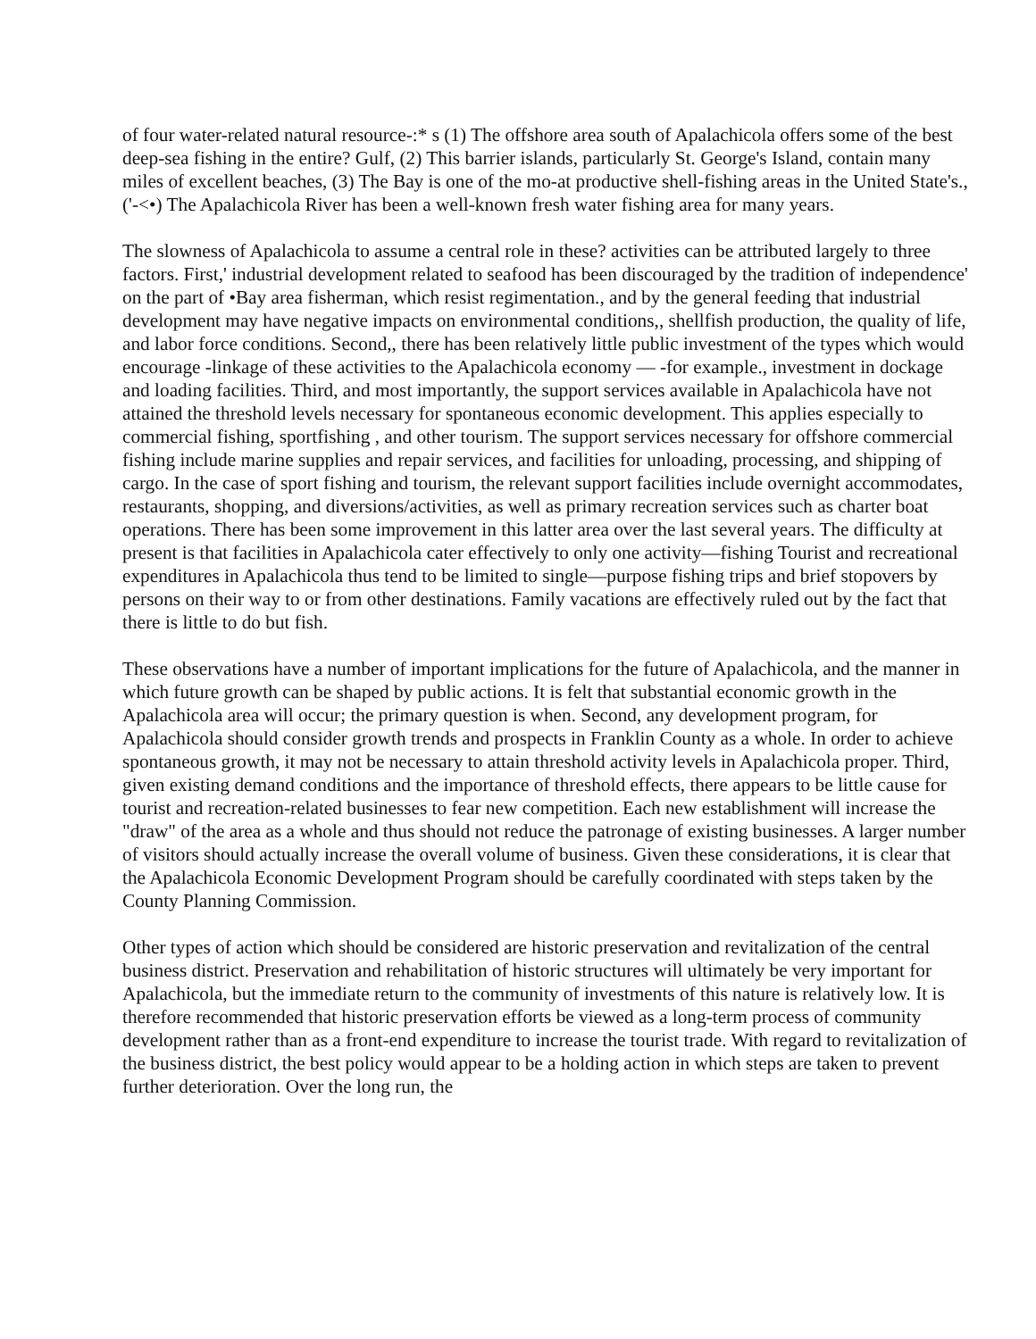of four water-related natural resource-:* s (1) The offshore area south of Apalachicola offers some of the best deep-sea fishing in the entire? Gulf, (2) This barrier islands, particularly St. George's Island, contain many miles of excellent beaches, (3) The Bay is one of the mo-at productive shell-fishing areas in the United State's., ('-<•) The Apalachicola River has been a well-known fresh water fishing area for many years.
The slowness of Apalachicola to assume a central role in these? activities can be attributed largely to three factors. First,' industrial development related to seafood has been discouraged by the tradition of independence' on the part of •Bay area fisherman, which resist regimentation., and by the general feeding that industrial development may have negative impacts on environmental conditions,, shellfish production, the quality of life, and labor force conditions. Second,, there has been relatively little public investment of the types which would encourage -linkage of these activities to the Apalachicola economy — -for example., investment in dockage and loading facilities. Third, and most importantly, the support services available in Apalachicola have not attained the threshold levels necessary for spontaneous economic development. This applies especially to commercial fishing, sportfishing , and other tourism. The support services necessary for offshore commercial fishing include marine supplies and repair services, and facilities for unloading, processing, and shipping of cargo. In the case of sport fishing and tourism, the relevant support facilities include overnight accommodates, restaurants, shopping, and diversions/activities, as well as primary recreation services such as charter boat operations. There has been some improvement in this latter area over the last several years. The difficulty at present is that facilities in Apalachicola cater effectively to only one activity—fishing Tourist and recreational expenditures in Apalachicola thus tend to be limited to single—purpose fishing trips and brief stopovers by persons on their way to or from other destinations. Family vacations are effectively ruled out by the fact that there is little to do but fish.
These observations have a number of important implications for the future of Apalachicola, and the manner in which future growth can be shaped by public actions. It is felt that substantial economic growth in the Apalachicola area will occur; the primary question is when. Second, any development program, for Apalachicola should consider growth trends and prospects in Franklin County as a whole. In order to achieve spontaneous growth, it may not be necessary to attain threshold activity levels in Apalachicola proper. Third, given existing demand conditions and the importance of threshold effects, there appears to be little cause for tourist and recreation-related businesses to fear new competition. Each new establishment will increase the "draw" of the area as a whole and thus should not reduce the patronage of existing businesses. A larger number of visitors should actually increase the overall volume of business. Given these considerations, it is clear that the Apalachicola Economic Development Program should be carefully coordinated with steps taken by the County Planning Commission.
Other types of action which should be considered are historic preservation and revitalization of the central business district. Preservation and rehabilitation of historic structures will ultimately be very important for Apalachicola, but the immediate return to the community of investments of this nature is relatively low. It is therefore recommended that historic preservation efforts be viewed as a long-term process of community development rather than as a front-end expenditure to increase the tourist trade. With regard to revitalization of the business district, the best policy would appear to be a holding action in which steps are taken to prevent further deterioration. Over the long run, the